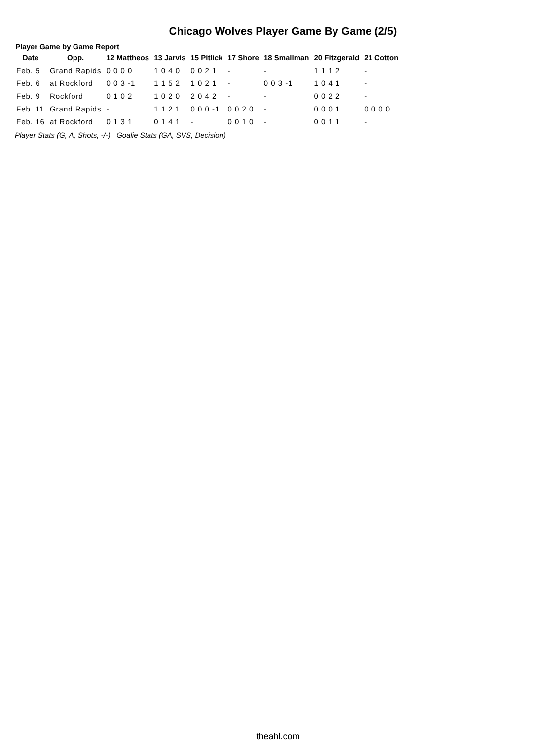Chicago Wolves Player Game By Game (2/5)
Player Game by Game Report
| Date | Opp. | 12 Mattheos | 13 Jarvis | 15 Pitlick | 17 Shore | 18 Smallman | 20 Fitzgerald | 21 Cotton |
| --- | --- | --- | --- | --- | --- | --- | --- | --- |
| Feb. 5 | Grand Rapids | 0 0 0 0 | 1 0 4 0 | 0 0 2 1 | - | - | 1 1 1 2 | - |
| Feb. 6 | at Rockford | 0 0 3 -1 | 1 1 5 2 | 1 0 2 1 | - | 0 0 3 -1 | 1 0 4 1 | - |
| Feb. 9 | Rockford | 0 1 0 2 | 1 0 2 0 | 2 0 4 2 | - | - | 0 0 2 2 | - |
| Feb. 11 | Grand Rapids | - | 1 1 2 1 | 0 0 0 -1 | 0 0 2 0 | - | 0 0 0 1 | 0 0 0 0 |
| Feb. 16 | at Rockford | 0 1 3 1 | 0 1 4 1 | - | 0 0 1 0 | - | 0 0 1 1 | - |
Player Stats (G, A, Shots, -/-) Goalie Stats (GA, SVS, Decision)
theahl.com